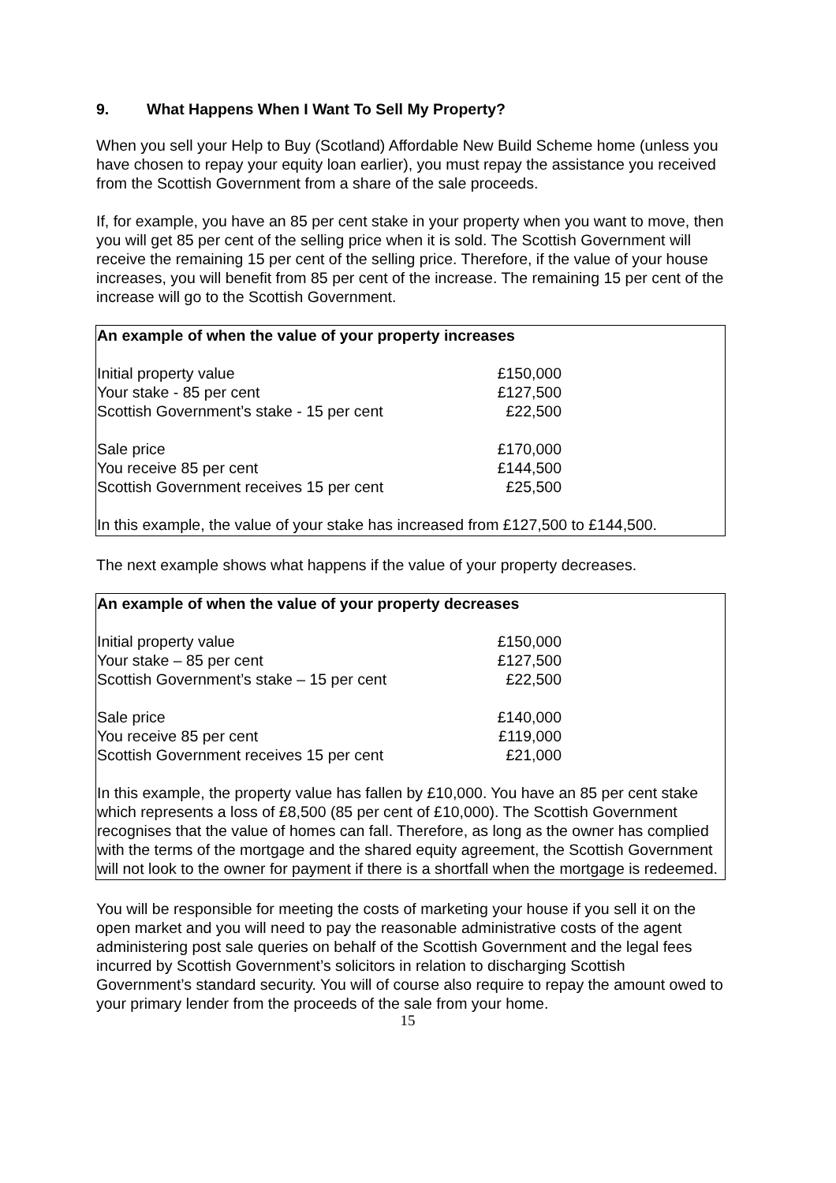9. What Happens When I Want To Sell My Property?
When you sell your Help to Buy (Scotland) Affordable New Build Scheme home (unless you have chosen to repay your equity loan earlier), you must repay the assistance you received from the Scottish Government from a share of the sale proceeds.
If, for example, you have an 85 per cent stake in your property when you want to move, then you will get 85 per cent of the selling price when it is sold. The Scottish Government will receive the remaining 15 per cent of the selling price. Therefore, if the value of your house increases, you will benefit from 85 per cent of the increase. The remaining 15 per cent of the increase will go to the Scottish Government.
An example of when the value of your property increases
| Initial property value | £150,000 |
| Your stake - 85 per cent | £127,500 |
| Scottish Government’s stake - 15 per cent | £22,500 |
| Sale price | £170,000 |
| You receive 85 per cent | £144,500 |
| Scottish Government receives 15 per cent | £25,500 |
In this example, the value of your stake has increased from £127,500 to £144,500.
The next example shows what happens if the value of your property decreases.
An example of when the value of your property decreases
| Initial property value | £150,000 |
| Your stake – 85 per cent | £127,500 |
| Scottish Government’s stake – 15 per cent | £22,500 |
| Sale price | £140,000 |
| You receive 85 per cent | £119,000 |
| Scottish Government receives 15 per cent | £21,000 |
In this example, the property value has fallen by £10,000. You have an 85 per cent stake which represents a loss of £8,500 (85 per cent of £10,000). The Scottish Government recognises that the value of homes can fall. Therefore, as long as the owner has complied with the terms of the mortgage and the shared equity agreement, the Scottish Government will not look to the owner for payment if there is a shortfall when the mortgage is redeemed.
You will be responsible for meeting the costs of marketing your house if you sell it on the open market and you will need to pay the reasonable administrative costs of the agent administering post sale queries on behalf of the Scottish Government and the legal fees incurred by Scottish Government’s solicitors in relation to discharging Scottish Government’s standard security. You will of course also require to repay the amount owed to your primary lender from the proceeds of the sale from your home.
15